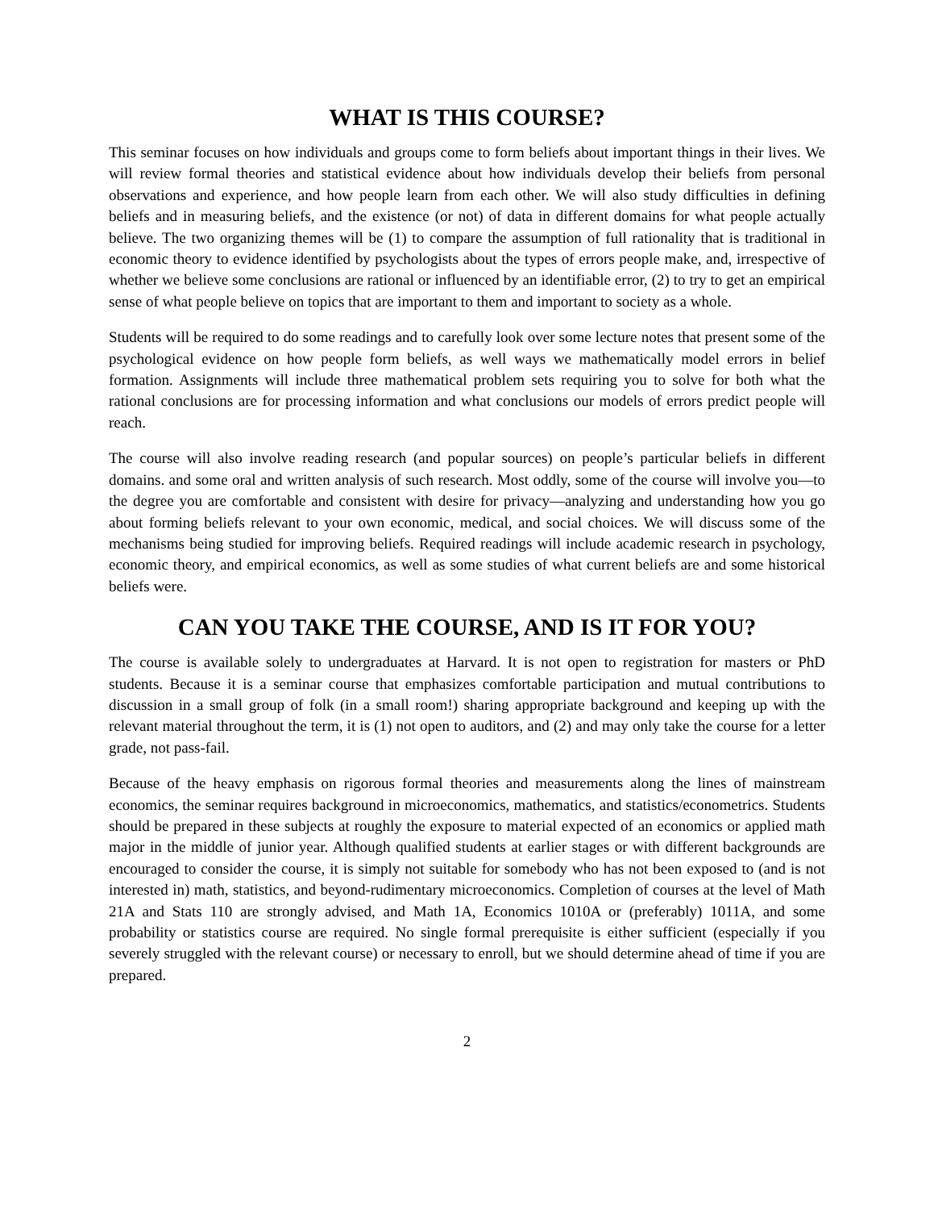WHAT IS THIS COURSE?
This seminar focuses on how individuals and groups come to form beliefs about important things in their lives. We will review formal theories and statistical evidence about how individuals develop their beliefs from personal observations and experience, and how people learn from each other. We will also study difficulties in defining beliefs and in measuring beliefs, and the existence (or not) of data in different domains for what people actually believe. The two organizing themes will be (1) to compare the assumption of full rationality that is traditional in economic theory to evidence identified by psychologists about the types of errors people make, and, irrespective of whether we believe some conclusions are rational or influenced by an identifiable error, (2) to try to get an empirical sense of what people believe on topics that are important to them and important to society as a whole.
Students will be required to do some readings and to carefully look over some lecture notes that present some of the psychological evidence on how people form beliefs, as well ways we mathematically model errors in belief formation. Assignments will include three mathematical problem sets requiring you to solve for both what the rational conclusions are for processing information and what conclusions our models of errors predict people will reach.
The course will also involve reading research (and popular sources) on people’s particular beliefs in different domains. and some oral and written analysis of such research. Most oddly, some of the course will involve you—to the degree you are comfortable and consistent with desire for privacy—analyzing and understanding how you go about forming beliefs relevant to your own economic, medical, and social choices. We will discuss some of the mechanisms being studied for improving beliefs. Required readings will include academic research in psychology, economic theory, and empirical economics, as well as some studies of what current beliefs are and some historical beliefs were.
CAN YOU TAKE THE COURSE, AND IS IT FOR YOU?
The course is available solely to undergraduates at Harvard. It is not open to registration for masters or PhD students. Because it is a seminar course that emphasizes comfortable participation and mutual contributions to discussion in a small group of folk (in a small room!) sharing appropriate background and keeping up with the relevant material throughout the term, it is (1) not open to auditors, and (2) and may only take the course for a letter grade, not pass-fail.
Because of the heavy emphasis on rigorous formal theories and measurements along the lines of mainstream economics, the seminar requires background in microeconomics, mathematics, and statistics/econometrics. Students should be prepared in these subjects at roughly the exposure to material expected of an economics or applied math major in the middle of junior year. Although qualified students at earlier stages or with different backgrounds are encouraged to consider the course, it is simply not suitable for somebody who has not been exposed to (and is not interested in) math, statistics, and beyond-rudimentary microeconomics. Completion of courses at the level of Math 21A and Stats 110 are strongly advised, and Math 1A, Economics 1010A or (preferably) 1011A, and some probability or statistics course are required. No single formal prerequisite is either sufficient (especially if you severely struggled with the relevant course) or necessary to enroll, but we should determine ahead of time if you are prepared.
2